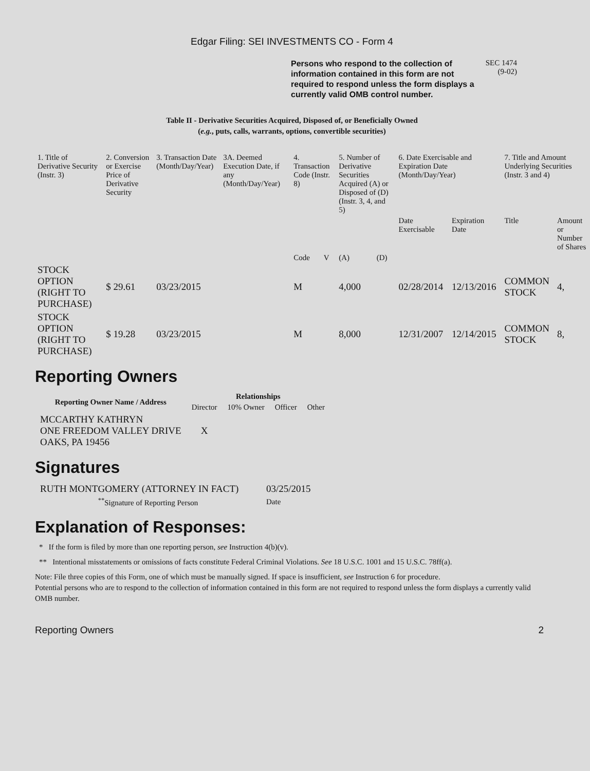Edgar Filing: SEI INVESTMENTS CO - Form 4
Persons who respond to the collection of information contained in this form are not required to respond unless the form displays a currently valid OMB control number.
SEC 1474
(9-02)
Table II - Derivative Securities Acquired, Disposed of, or Beneficially Owned
(e.g., puts, calls, warrants, options, convertible securities)
| 1. Title of Derivative Security (Instr. 3) | 2. Conversion or Exercise Price of Derivative Security | 3. Transaction Date (Month/Day/Year) | 3A. Deemed Execution Date, if any (Month/Day/Year) | 4. Transaction Code (Instr. 8) | | 5. Number of Derivative Securities Acquired (A) or Disposed of (D) (Instr. 3, 4, and 5) | | 6. Date Exercisable and Expiration Date (Month/Day/Year) | | 7. Title and Amount Underlying Securities (Instr. 3 and 4) | |
| --- | --- | --- | --- | --- | --- | --- | --- | --- | --- | --- | --- |
| | | | | | | | | Date Exercisable | Expiration Date | Title | Amount or Number of Shares |
| | | | | Code | V | (A) | (D) | | | | |
| STOCK OPTION (RIGHT TO PURCHASE) | $ 29.61 | 03/23/2015 | | M | | 4,000 | | 02/28/2014 | 12/13/2016 | COMMON STOCK | 4, |
| STOCK OPTION (RIGHT TO PURCHASE) | $ 19.28 | 03/23/2015 | | M | | 8,000 | | 12/31/2007 | 12/14/2015 | COMMON STOCK | 8, |
Reporting Owners
| Reporting Owner Name / Address | Relationships | | | |
| --- | --- | --- | --- | --- |
| | Director | 10% Owner | Officer | Other |
| MCCARTHY KATHRYN ONE FREEDOM VALLEY DRIVE OAKS, PA 19456 | X | | | |
Signatures
| RUTH MONTGOMERY (ATTORNEY IN FACT) | 03/25/2015 |
| <sup>**</sup> Signature of Reporting Person | Date |
Explanation of Responses:
* If the form is filed by more than one reporting person, see Instruction 4(b)(v).
** Intentional misstatements or omissions of facts constitute Federal Criminal Violations. See 18 U.S.C. 1001 and 15 U.S.C. 78ff(a).
Note: File three copies of this Form, one of which must be manually signed. If space is insufficient, see Instruction 6 for procedure.
Potential persons who are to respond to the collection of information contained in this form are not required to respond unless the form displays a currently valid OMB number.
Reporting Owners 2